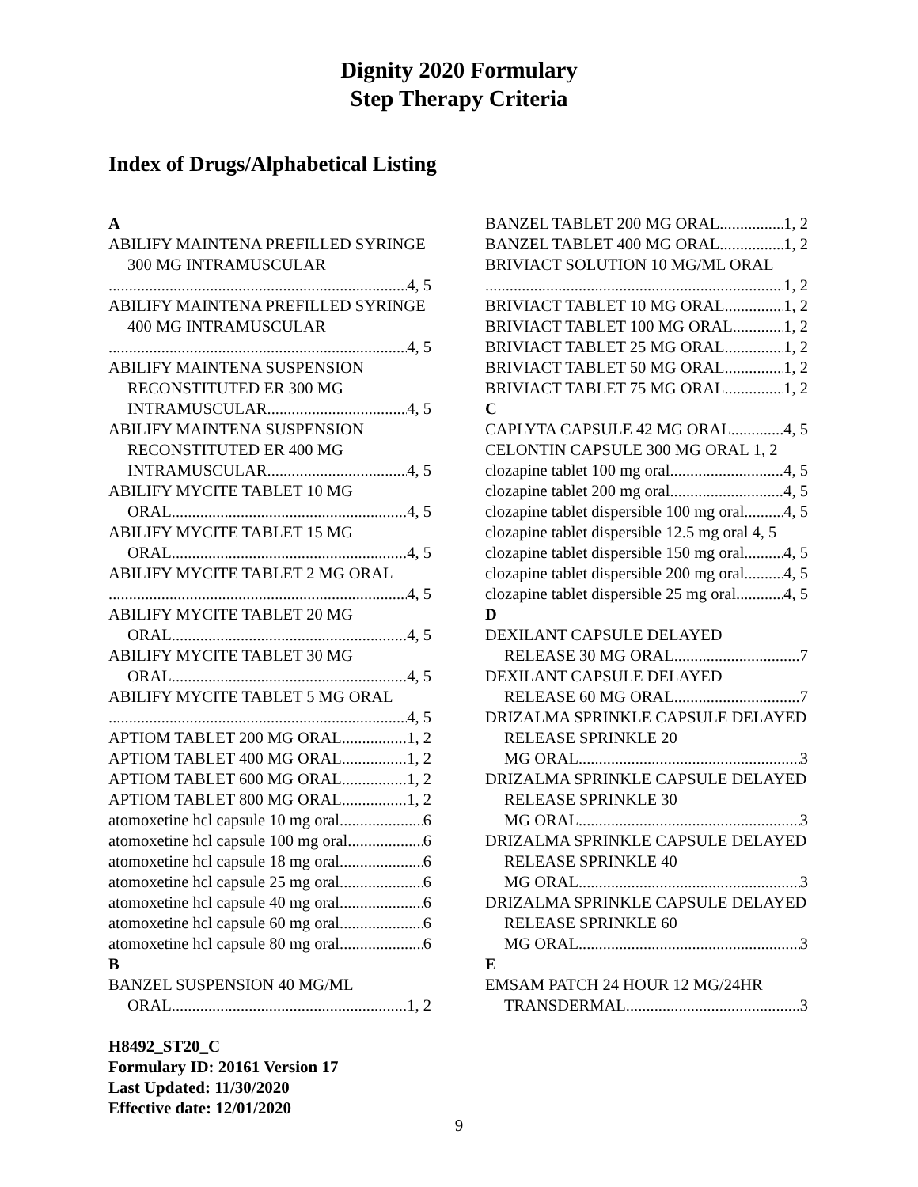Dignity 2020 Formulary
Step Therapy Criteria
Index of Drugs/Alphabetical Listing
A
ABILIFY MAINTENA PREFILLED SYRINGE 300 MG INTRAMUSCULAR
4, 5
ABILIFY MAINTENA PREFILLED SYRINGE 400 MG INTRAMUSCULAR
4, 5
ABILIFY MAINTENA SUSPENSION RECONSTITUTED ER 300 MG
INTRAMUSCULAR 4, 5
ABILIFY MAINTENA SUSPENSION RECONSTITUTED ER 400 MG
INTRAMUSCULAR 4, 5
ABILIFY MYCITE TABLET 10 MG
ORAL 4, 5
ABILIFY MYCITE TABLET 15 MG
ORAL 4, 5
ABILIFY MYCITE TABLET 2 MG ORAL
4, 5
ABILIFY MYCITE TABLET 20 MG
ORAL 4, 5
ABILIFY MYCITE TABLET 30 MG
ORAL 4, 5
ABILIFY MYCITE TABLET 5 MG ORAL
4, 5
APTIOM TABLET 200 MG ORAL 1, 2
APTIOM TABLET 400 MG ORAL 1, 2
APTIOM TABLET 600 MG ORAL 1, 2
APTIOM TABLET 800 MG ORAL 1, 2
atomoxetine hcl capsule 10 mg oral 6
atomoxetine hcl capsule 100 mg oral 6
atomoxetine hcl capsule 18 mg oral 6
atomoxetine hcl capsule 25 mg oral 6
atomoxetine hcl capsule 40 mg oral 6
atomoxetine hcl capsule 60 mg oral 6
atomoxetine hcl capsule 80 mg oral 6
B
BANZEL SUSPENSION 40 MG/ML
ORAL 1, 2
BANZEL TABLET 200 MG ORAL 1, 2
BANZEL TABLET 400 MG ORAL 1, 2
BRIVIACT SOLUTION 10 MG/ML ORAL
1, 2
BRIVIACT TABLET 10 MG ORAL 1, 2
BRIVIACT TABLET 100 MG ORAL 1, 2
BRIVIACT TABLET 25 MG ORAL 1, 2
BRIVIACT TABLET 50 MG ORAL 1, 2
BRIVIACT TABLET 75 MG ORAL 1, 2
C
CAPLYTA CAPSULE 42 MG ORAL 4, 5
CELONTIN CAPSULE 300 MG ORAL 1, 2
clozapine tablet 100 mg oral 4, 5
clozapine tablet 200 mg oral 4, 5
clozapine tablet dispersible 100 mg oral 4, 5
clozapine tablet dispersible 12.5 mg oral 4, 5
clozapine tablet dispersible 150 mg oral 4, 5
clozapine tablet dispersible 200 mg oral 4, 5
clozapine tablet dispersible 25 mg oral 4, 5
D
DEXILANT CAPSULE DELAYED
RELEASE 30 MG ORAL 7
DEXILANT CAPSULE DELAYED
RELEASE 60 MG ORAL 7
DRIZALMA SPRINKLE CAPSULE DELAYED RELEASE SPRINKLE 20
MG ORAL 3
DRIZALMA SPRINKLE CAPSULE DELAYED RELEASE SPRINKLE 30
MG ORAL 3
DRIZALMA SPRINKLE CAPSULE DELAYED RELEASE SPRINKLE 40
MG ORAL 3
DRIZALMA SPRINKLE CAPSULE DELAYED RELEASE SPRINKLE 60
MG ORAL 3
E
EMSAM PATCH 24 HOUR 12 MG/24HR
TRANSDERMAL 3
H8492_ST20_C
Formulary ID: 20161 Version 17
Last Updated: 11/30/2020
Effective date: 12/01/2020
9